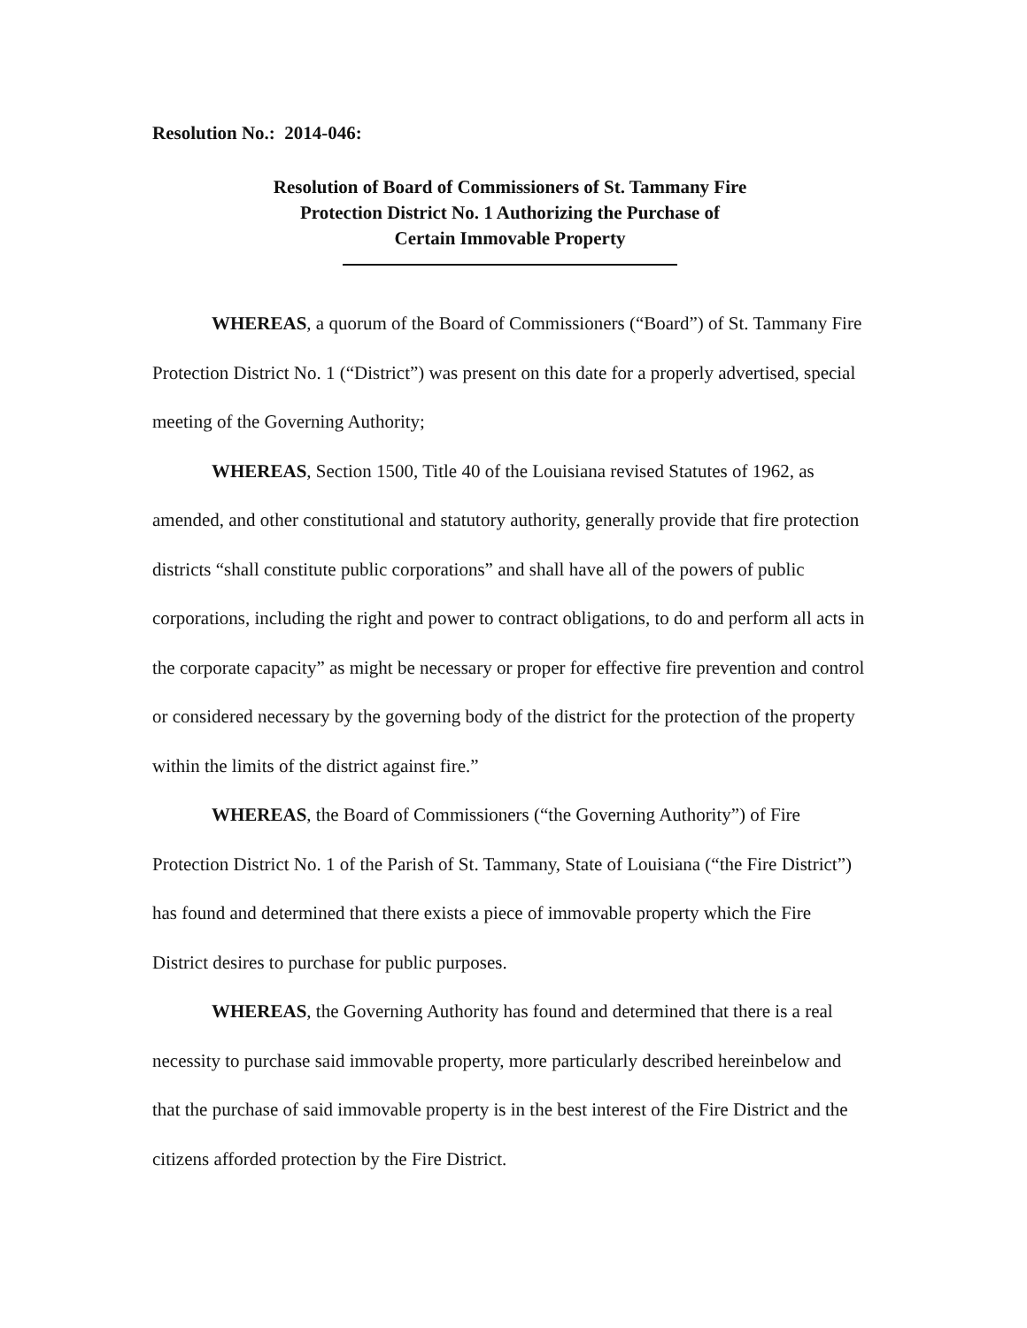Resolution No.: 2014-046:
Resolution of Board of Commissioners of St. Tammany Fire
Protection District No. 1 Authorizing the Purchase of
Certain Immovable Property
WHEREAS, a quorum of the Board of Commissioners (“Board”) of St. Tammany Fire Protection District No. 1 (“District”) was present on this date for a properly advertised, special meeting of the Governing Authority;
WHEREAS, Section 1500, Title 40 of the Louisiana revised Statutes of 1962, as amended, and other constitutional and statutory authority, generally provide that fire protection districts “shall constitute public corporations” and shall have all of the powers of public corporations, including the right and power to contract obligations, to do and perform all acts in the corporate capacity” as might be necessary or proper for effective fire prevention and control or considered necessary by the governing body of the district for the protection of the property within the limits of the district against fire.”
WHEREAS, the Board of Commissioners (“the Governing Authority”) of Fire Protection District No. 1 of the Parish of St. Tammany, State of Louisiana (“the Fire District”) has found and determined that there exists a piece of immovable property which the Fire District desires to purchase for public purposes.
WHEREAS, the Governing Authority has found and determined that there is a real necessity to purchase said immovable property, more particularly described hereinbelow and that the purchase of said immovable property is in the best interest of the Fire District and the citizens afforded protection by the Fire District.